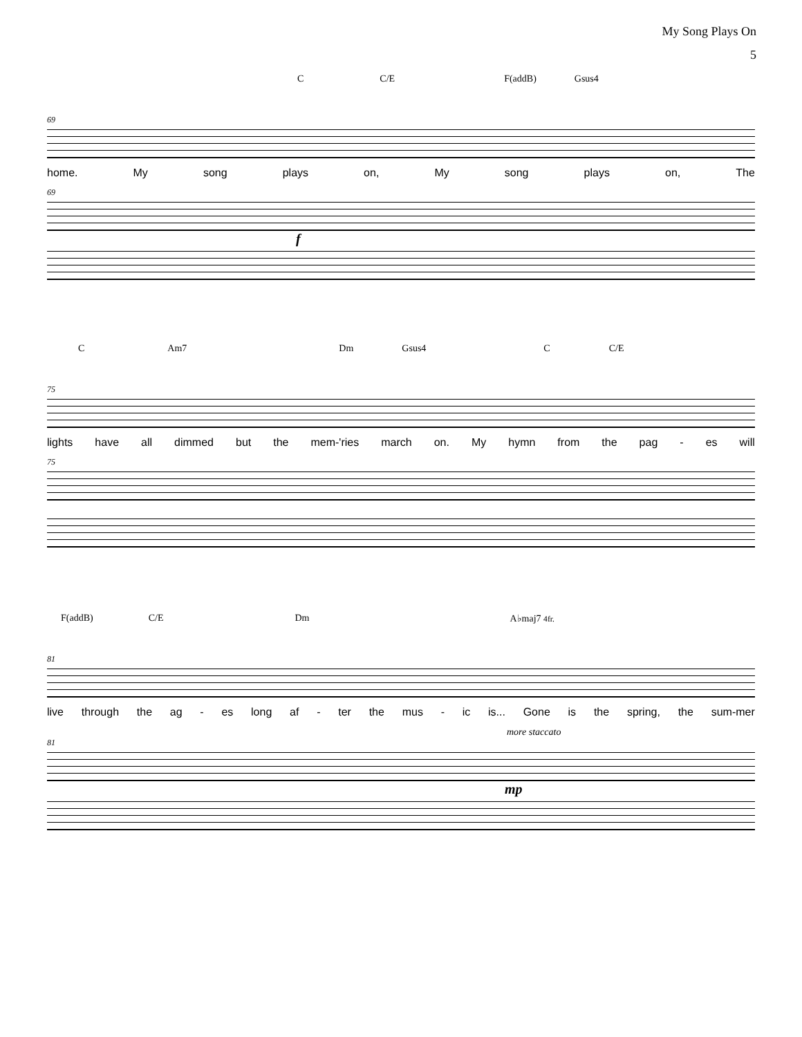My Song Plays On
5
C C/E F(addB) Gsus4
69
home. My song plays on, My song plays on, The
69
f
C Am7 Dm Gsus4 C C/E
75
lights have all dimmed but the mem-'ries march on. My hymn from the pag - es will
75
F(addB) C/E Dm A♭maj7 4fr.
81
live through the ag - es long af - ter the mus - ic is... Gone is the spring, the sum-mer
more staccato
81
mp